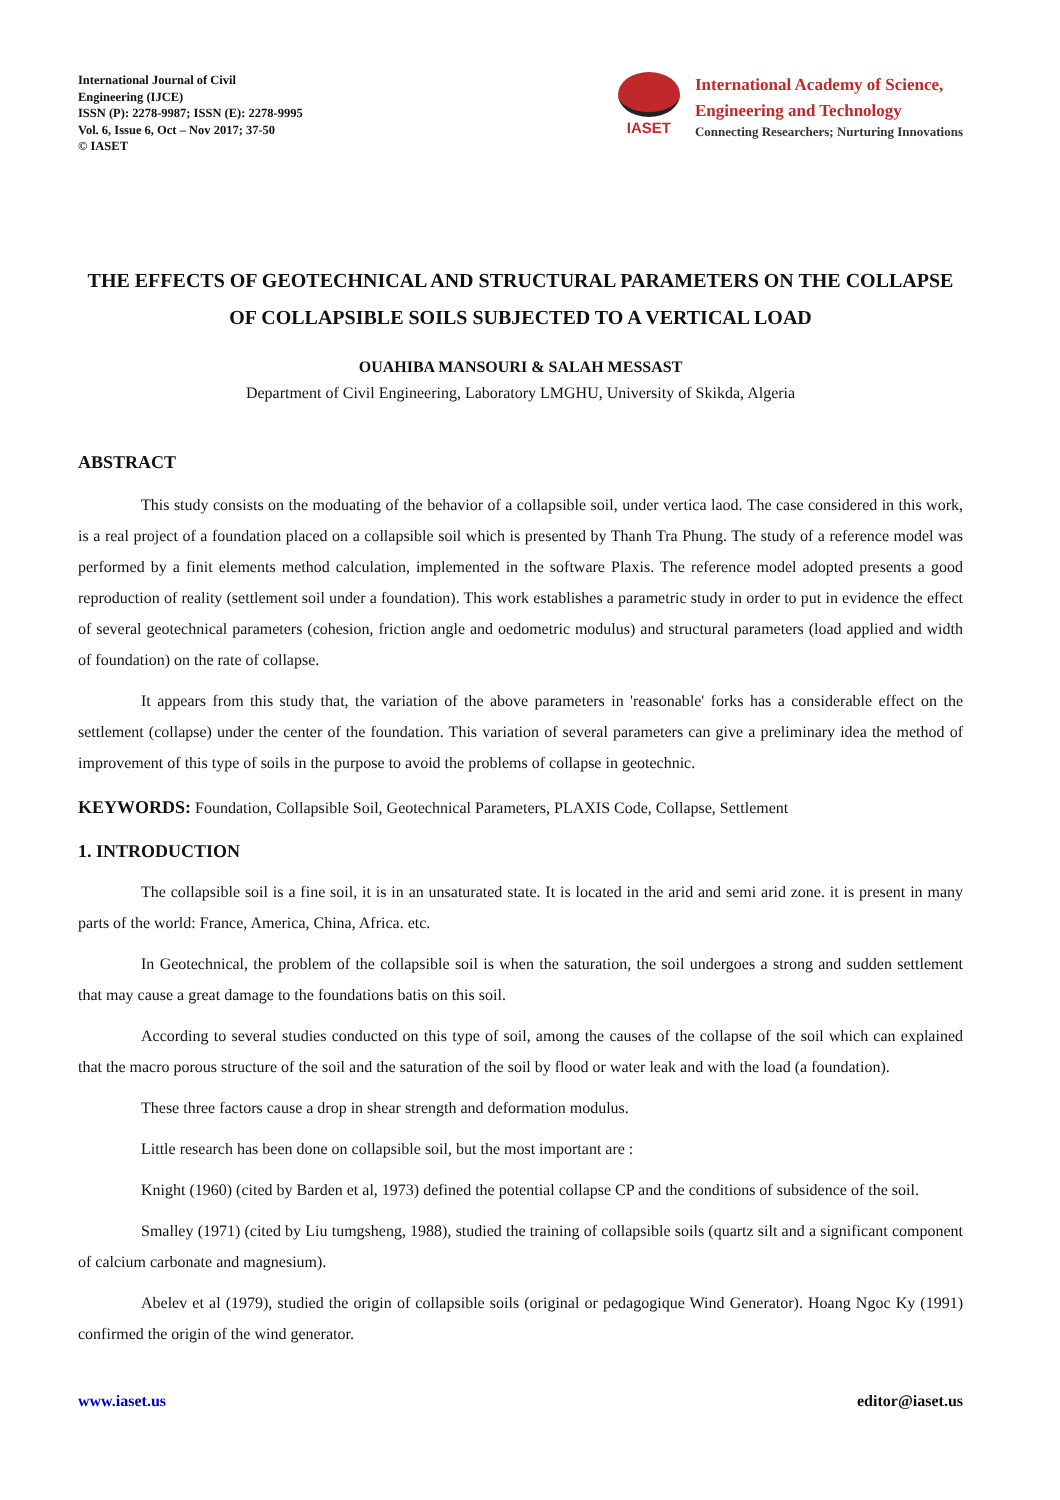International Journal of Civil
Engineering (IJCE)
ISSN (P): 2278-9987; ISSN (E): 2278-9995
Vol. 6, Issue 6, Oct – Nov 2017; 37-50
© IASET
IASET
International Academy of Science,
Engineering and Technology
Connecting Researchers; Nurturing Innovations
THE EFFECTS OF GEOTECHNICAL AND STRUCTURAL PARAMETERS ON THE COLLAPSE OF COLLAPSIBLE SOILS SUBJECTED TO A VERTICAL LOAD
OUAHIBA MANSOURI & SALAH MESSAST
Department of Civil Engineering, Laboratory LMGHU, University of Skikda, Algeria
ABSTRACT
This study consists on the moduating of the behavior of a collapsible soil, under vertica laod. The case considered in this work, is a real project of a foundation placed on a collapsible soil which is presented by Thanh Tra Phung. The study of a reference model was performed by a finit elements method calculation, implemented in the software Plaxis. The reference model adopted presents a good reproduction of reality (settlement soil under a foundation). This work establishes a parametric study in order to put in evidence the effect of several geotechnical parameters (cohesion, friction angle and oedometric modulus) and structural parameters (load applied and width of foundation) on the rate of collapse.
It appears from this study that, the variation of the above parameters in 'reasonable' forks has a considerable effect on the settlement (collapse) under the center of the foundation. This variation of several parameters can give a preliminary idea the method of improvement of this type of soils in the purpose to avoid the problems of collapse in geotechnic.
KEYWORDS: Foundation, Collapsible Soil, Geotechnical Parameters, PLAXIS Code, Collapse, Settlement
1. INTRODUCTION
The collapsible soil is a fine soil, it is in an unsaturated state. It is located in the arid and semi arid zone. it is present in many parts of the world: France, America, China, Africa. etc.
In Geotechnical, the problem of the collapsible soil is when the saturation, the soil undergoes a strong and sudden settlement that may cause a great damage to the foundations batis on this soil.
According to several studies conducted on this type of soil, among the causes of the collapse of the soil which can explained that the macro porous structure of the soil and the saturation of the soil by flood or water leak and with the load (a foundation).
These three factors cause a drop in shear strength and deformation modulus.
Little research has been done on collapsible soil, but the most important are :
Knight (1960) (cited by Barden et al, 1973) defined the potential collapse CP and the conditions of subsidence of the soil.
Smalley (1971) (cited by Liu tumgsheng, 1988), studied the training of collapsible soils (quartz silt and a significant component of calcium carbonate and magnesium).
Abelev et al (1979), studied the origin of collapsible soils (original or pedagogique Wind Generator). Hoang Ngoc Ky (1991) confirmed the origin of the wind generator.
www.iaset.us editor@iaset.us